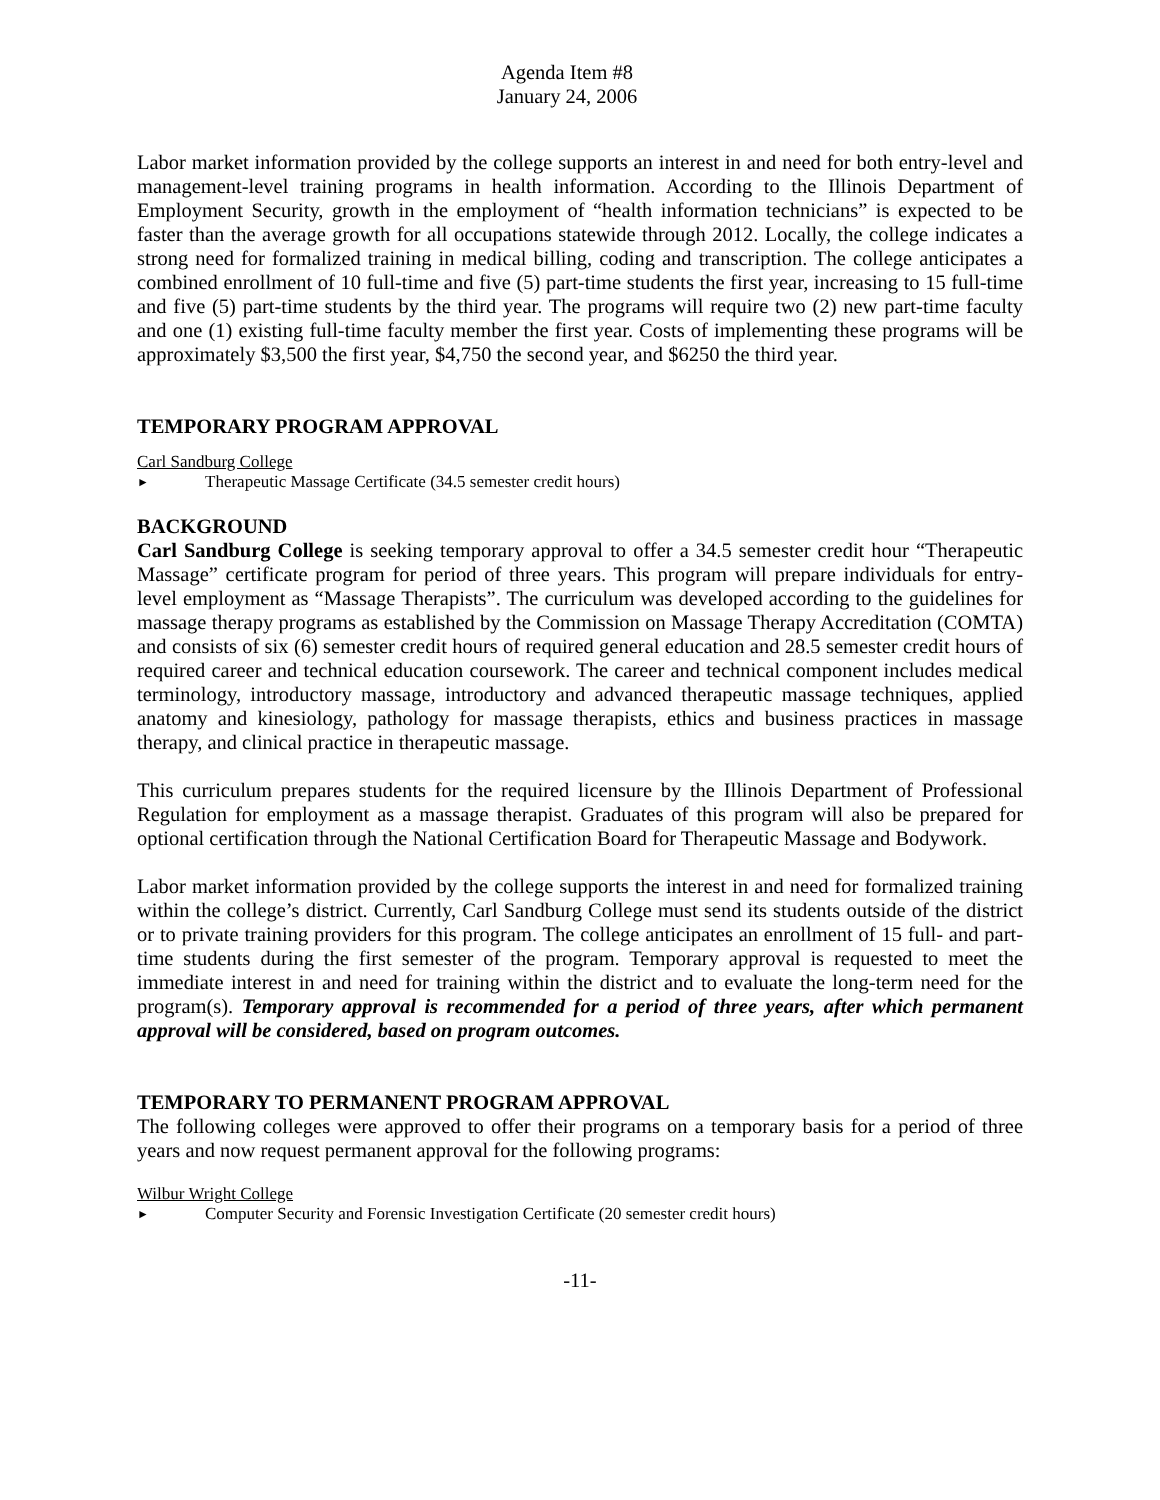Agenda Item #8
January 24, 2006
Labor market information provided by the college supports an interest in and need for both entry-level and management-level training programs in health information. According to the Illinois Department of Employment Security, growth in the employment of “health information technicians” is expected to be faster than the average growth for all occupations statewide through 2012. Locally, the college indicates a strong need for formalized training in medical billing, coding and transcription. The college anticipates a combined enrollment of 10 full-time and five (5) part-time students the first year, increasing to 15 full-time and five (5) part-time students by the third year. The programs will require two (2) new part-time faculty and one (1) existing full-time faculty member the first year. Costs of implementing these programs will be approximately $3,500 the first year, $4,750 the second year, and $6250 the third year.
TEMPORARY PROGRAM APPROVAL
Carl Sandburg College
► Therapeutic Massage Certificate (34.5 semester credit hours)
BACKGROUND
Carl Sandburg College is seeking temporary approval to offer a 34.5 semester credit hour “Therapeutic Massage” certificate program for period of three years. This program will prepare individuals for entry-level employment as “Massage Therapists”. The curriculum was developed according to the guidelines for massage therapy programs as established by the Commission on Massage Therapy Accreditation (COMTA) and consists of six (6) semester credit hours of required general education and 28.5 semester credit hours of required career and technical education coursework. The career and technical component includes medical terminology, introductory massage, introductory and advanced therapeutic massage techniques, applied anatomy and kinesiology, pathology for massage therapists, ethics and business practices in massage therapy, and clinical practice in therapeutic massage.
This curriculum prepares students for the required licensure by the Illinois Department of Professional Regulation for employment as a massage therapist. Graduates of this program will also be prepared for optional certification through the National Certification Board for Therapeutic Massage and Bodywork.
Labor market information provided by the college supports the interest in and need for formalized training within the college’s district. Currently, Carl Sandburg College must send its students outside of the district or to private training providers for this program. The college anticipates an enrollment of 15 full- and part-time students during the first semester of the program. Temporary approval is requested to meet the immediate interest in and need for training within the district and to evaluate the long-term need for the program(s). Temporary approval is recommended for a period of three years, after which permanent approval will be considered, based on program outcomes.
TEMPORARY TO PERMANENT PROGRAM APPROVAL
The following colleges were approved to offer their programs on a temporary basis for a period of three years and now request permanent approval for the following programs:
Wilbur Wright College
► Computer Security and Forensic Investigation Certificate (20 semester credit hours)
-11-